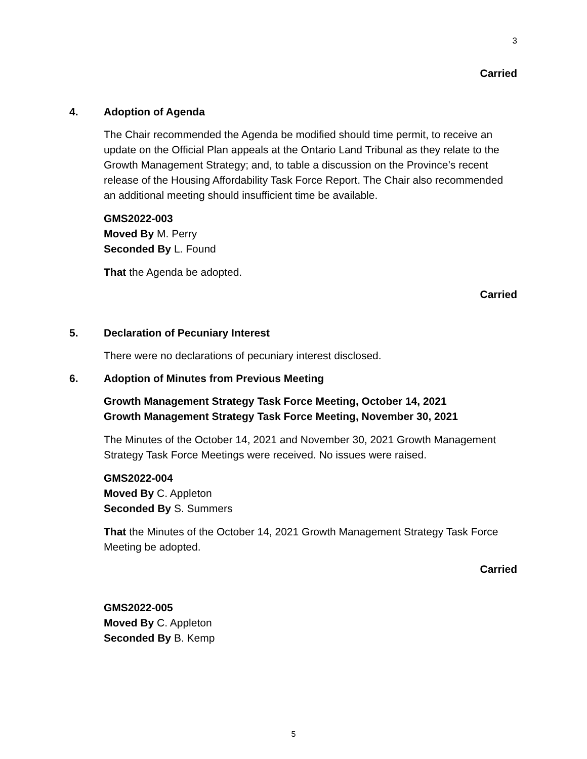3
Carried
4. Adoption of Agenda
The Chair recommended the Agenda be modified should time permit, to receive an update on the Official Plan appeals at the Ontario Land Tribunal as they relate to the Growth Management Strategy; and, to table a discussion on the Province’s recent release of the Housing Affordability Task Force Report. The Chair also recommended an additional meeting should insufficient time be available.
GMS2022-003
Moved By M. Perry
Seconded By L. Found
That the Agenda be adopted.
Carried
5. Declaration of Pecuniary Interest
There were no declarations of pecuniary interest disclosed.
6. Adoption of Minutes from Previous Meeting
Growth Management Strategy Task Force Meeting, October 14, 2021
Growth Management Strategy Task Force Meeting, November 30, 2021
The Minutes of the October 14, 2021 and November 30, 2021 Growth Management Strategy Task Force Meetings were received. No issues were raised.
GMS2022-004
Moved By C. Appleton
Seconded By S. Summers
That the Minutes of the October 14, 2021 Growth Management Strategy Task Force Meeting be adopted.
Carried
GMS2022-005
Moved By C. Appleton
Seconded By B. Kemp
5